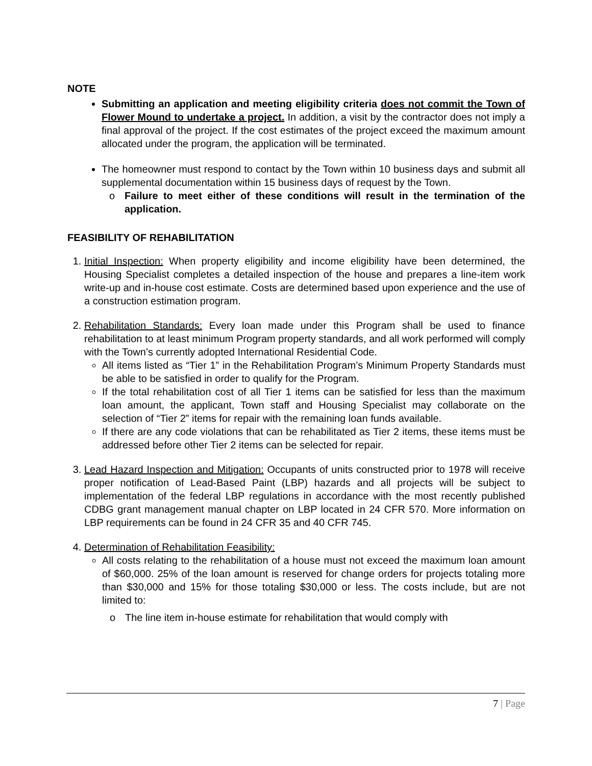NOTE
Submitting an application and meeting eligibility criteria does not commit the Town of Flower Mound to undertake a project. In addition, a visit by the contractor does not imply a final approval of the project. If the cost estimates of the project exceed the maximum amount allocated under the program, the application will be terminated.
The homeowner must respond to contact by the Town within 10 business days and submit all supplemental documentation within 15 business days of request by the Town.
o Failure to meet either of these conditions will result in the termination of the application.
FEASIBILITY OF REHABILITATION
1. Initial Inspection: When property eligibility and income eligibility have been determined, the Housing Specialist completes a detailed inspection of the house and prepares a line-item work write-up and in-house cost estimate. Costs are determined based upon experience and the use of a construction estimation program.
2. Rehabilitation Standards: Every loan made under this Program shall be used to finance rehabilitation to at least minimum Program property standards, and all work performed will comply with the Town’s currently adopted International Residential Code.
All items listed as “Tier 1” in the Rehabilitation Program’s Minimum Property Standards must be able to be satisfied in order to qualify for the Program.
If the total rehabilitation cost of all Tier 1 items can be satisfied for less than the maximum loan amount, the applicant, Town staff and Housing Specialist may collaborate on the selection of “Tier 2” items for repair with the remaining loan funds available.
If there are any code violations that can be rehabilitated as Tier 2 items, these items must be addressed before other Tier 2 items can be selected for repair.
3. Lead Hazard Inspection and Mitigation: Occupants of units constructed prior to 1978 will receive proper notification of Lead-Based Paint (LBP) hazards and all projects will be subject to implementation of the federal LBP regulations in accordance with the most recently published CDBG grant management manual chapter on LBP located in 24 CFR 570. More information on LBP requirements can be found in 24 CFR 35 and 40 CFR 745.
4. Determination of Rehabilitation Feasibility:
All costs relating to the rehabilitation of a house must not exceed the maximum loan amount of $60,000. 25% of the loan amount is reserved for change orders for projects totaling more than $30,000 and 15% for those totaling $30,000 or less. The costs include, but are not limited to:
o The line item in-house estimate for rehabilitation that would comply with
7 | Page